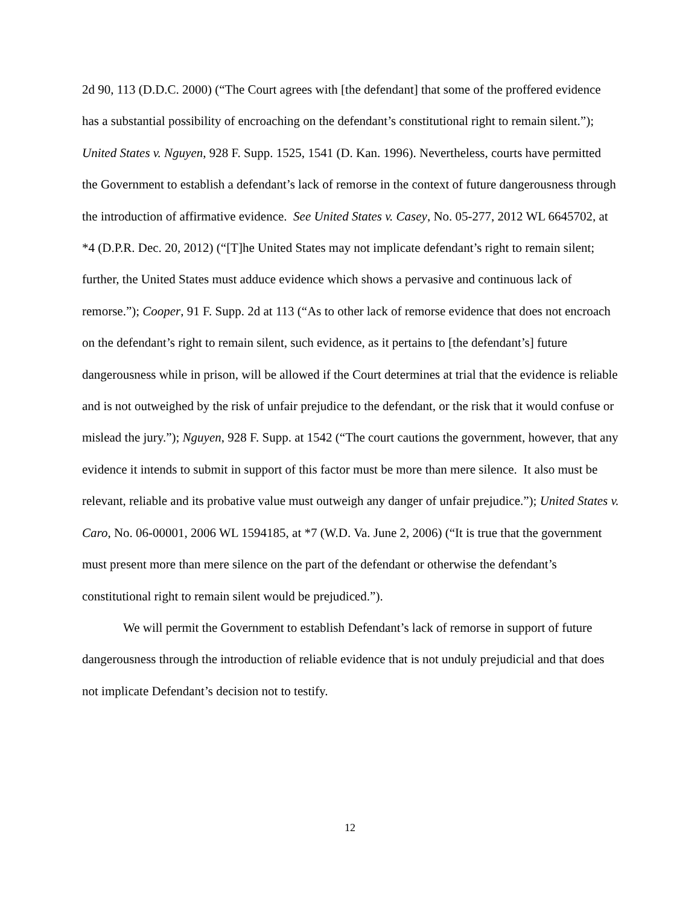2d 90, 113 (D.D.C. 2000) (“The Court agrees with [the defendant] that some of the proffered evidence has a substantial possibility of encroaching on the defendant’s constitutional right to remain silent.”); United States v. Nguyen, 928 F. Supp. 1525, 1541 (D. Kan. 1996). Nevertheless, courts have permitted the Government to establish a defendant’s lack of remorse in the context of future dangerousness through the introduction of affirmative evidence. See United States v. Casey, No. 05-277, 2012 WL 6645702, at *4 (D.P.R. Dec. 20, 2012) (“[T]he United States may not implicate defendant’s right to remain silent; further, the United States must adduce evidence which shows a pervasive and continuous lack of remorse.”); Cooper, 91 F. Supp. 2d at 113 (“As to other lack of remorse evidence that does not encroach on the defendant’s right to remain silent, such evidence, as it pertains to [the defendant’s] future dangerousness while in prison, will be allowed if the Court determines at trial that the evidence is reliable and is not outweighed by the risk of unfair prejudice to the defendant, or the risk that it would confuse or mislead the jury.”); Nguyen, 928 F. Supp. at 1542 (“The court cautions the government, however, that any evidence it intends to submit in support of this factor must be more than mere silence. It also must be relevant, reliable and its probative value must outweigh any danger of unfair prejudice.”); United States v. Caro, No. 06-00001, 2006 WL 1594185, at *7 (W.D. Va. June 2, 2006) (“It is true that the government must present more than mere silence on the part of the defendant or otherwise the defendant’s constitutional right to remain silent would be prejudiced.”).
We will permit the Government to establish Defendant’s lack of remorse in support of future dangerousness through the introduction of reliable evidence that is not unduly prejudicial and that does not implicate Defendant’s decision not to testify.
12